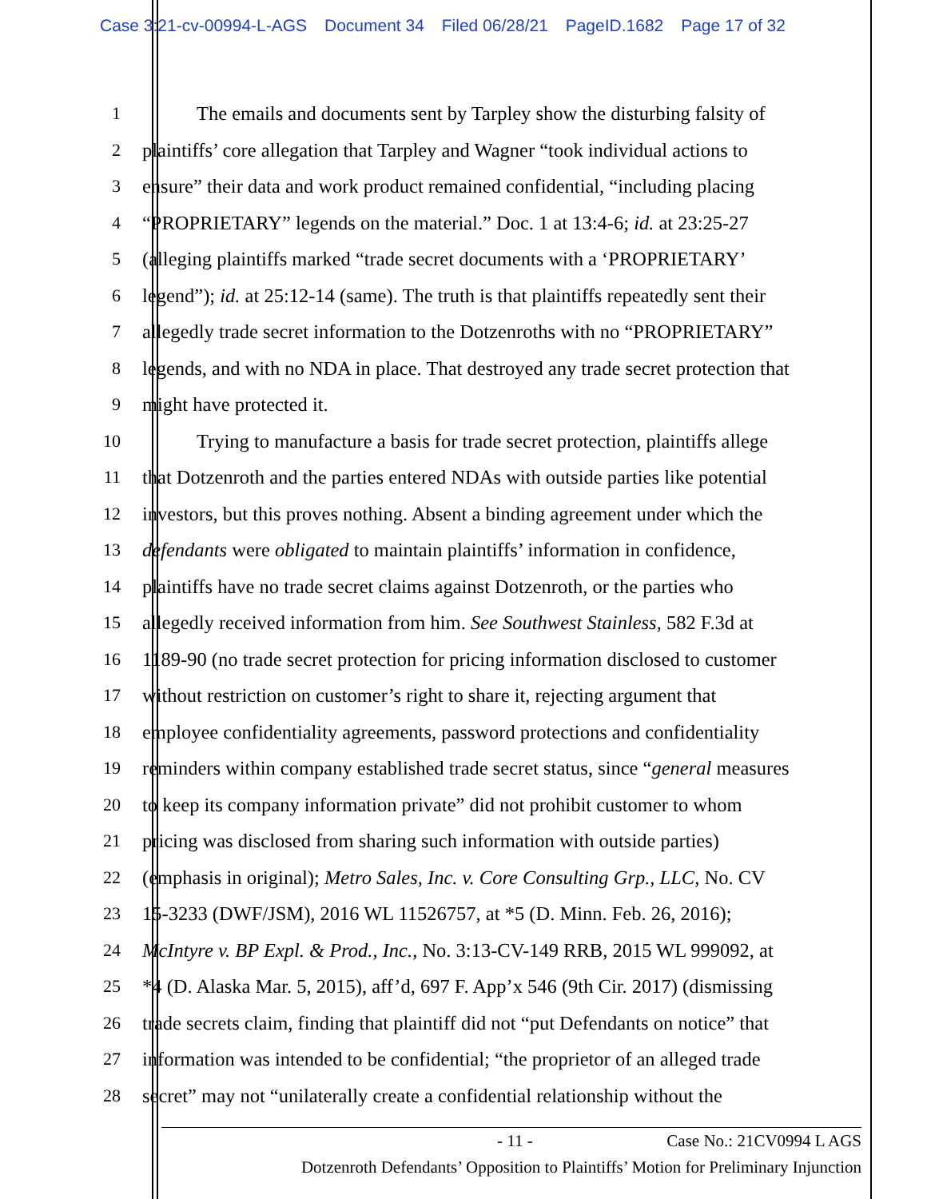Case 3:21-cv-00994-L-AGS Document 34 Filed 06/28/21 PageID.1682 Page 17 of 32
1 The emails and documents sent by Tarpley show the disturbing falsity of
2 plaintiffs’ core allegation that Tarpley and Wagner “took individual actions to
3 ensure” their data and work product remained confidential, “including placing
4 “PROPRIETARY” legends on the material.” Doc. 1 at 13:4-6; id. at 23:25-27
5 (alleging plaintiffs marked “trade secret documents with a ‘PROPRIETARY’
6 legend”); id. at 25:12-14 (same). The truth is that plaintiffs repeatedly sent their
7 allegedly trade secret information to the Dotzenroths with no “PROPRIETARY”
8 legends, and with no NDA in place. That destroyed any trade secret protection that
9 might have protected it.
10 Trying to manufacture a basis for trade secret protection, plaintiffs allege
11 that Dotzenroth and the parties entered NDAs with outside parties like potential
12 investors, but this proves nothing. Absent a binding agreement under which the
13 defendants were obligated to maintain plaintiffs’ information in confidence,
14 plaintiffs have no trade secret claims against Dotzenroth, or the parties who
15 allegedly received information from him. See Southwest Stainless, 582 F.3d at
16 1189-90 (no trade secret protection for pricing information disclosed to customer
17 without restriction on customer’s right to share it, rejecting argument that
18 employee confidentiality agreements, password protections and confidentiality
19 reminders within company established trade secret status, since “general measures
20 to keep its company information private” did not prohibit customer to whom
21 pricing was disclosed from sharing such information with outside parties)
22 (emphasis in original); Metro Sales, Inc. v. Core Consulting Grp., LLC, No. CV
23 15-3233 (DWF/JSM), 2016 WL 11526757, at *5 (D. Minn. Feb. 26, 2016);
24 McIntyre v. BP Expl. & Prod., Inc., No. 3:13-CV-149 RRB, 2015 WL 999092, at
25 *4 (D. Alaska Mar. 5, 2015), aff’d, 697 F. App’x 546 (9th Cir. 2017) (dismissing
26 trade secrets claim, finding that plaintiff did not “put Defendants on notice” that
27 information was intended to be confidential; “the proprietor of an alleged trade
28 secret” may not “unilaterally create a confidential relationship without the
- 11 - Case No.: 21CV0994 L AGS
Dotzenroth Defendants’ Opposition to Plaintiffs’ Motion for Preliminary Injunction